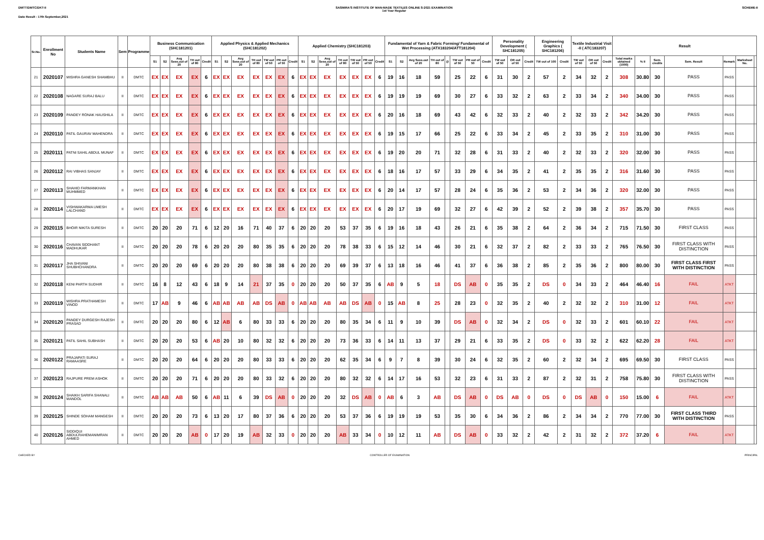DMTT/DMTC/DKT-II SASMIRA'S INSTITUTE OF MAN-MADE TEXTILES ONLINE S-2021 EXAMINATION
1st Year Regular SCHEME-II
Date Result : 17th September,2021
| Sr.No. | Enrollment No | Students Name | Sem | Programme | Business Communication (SHC181201) | | | | | Applied Physics & Applied Mechanics (SHC181202) | | | | | | | Applied Chemistry (SHC181203) | | | | | | | Fundamental of Yarn & Fabric Forming/ Fundamental of Wet Processing (ATX183204/ATT181204) | | | | | | | | Personality Development ( SHC181205) | | | Engineering Graphics ( SHC181206) | | Textile Industrial Visit -II ( ATC183207) | | | Result | | | | | | |
| --- | --- | --- | --- | --- | --- | --- | --- | --- | --- | --- | --- | --- | --- | --- | --- | --- | --- | --- | --- | --- | --- | --- | --- | --- | --- | --- | --- | --- | --- | --- | --- | --- | --- | --- | --- | --- | --- | --- | --- | --- | --- | --- | --- | --- | --- | --- |
| | | | | | S1 | S2 | Avg Sess.out of 20 | TH out of 80 | Credit | S1 | S2 | Avg Sess.out of 20 | TH out of 80 | TW out of 50 | PR out of 50 | Credit | S1 | S2 | Avg Sess.out of 20 | TH out of 80 | TW out of 50 | PR out of 50 | Credit | S1 | S2 | Avg Sess.out of 20 | TH out of 80 | @ | TW out of 50 | PR out of 50 | Credit | TW out of 50 | OR out of 50 | Credit | TW out of 100 | Credit | TW out of 50 | OR out of 50 | Credit | Total marks obtained (1000) | % II | Sem. credits | Sem. Result | Remark | Marksheet No. | |
| 21 | 2020107 | MISHRA GANESH SHAMBHU | II | DMTC | EX | EX | EX | EX | 6 | EX | EX | EX | EX | EX | EX | 6 | EX | EX | EX | EX | EX | EX | 6 | 19 | 16 | 18 | 59 | | 25 | 22 | 6 | 31 | 30 | 2 | 57 | 2 | 34 | 32 | 2 | 308 | 30.80 | 30 | PASS | PASS | | |
| 22 | 2020108 | NAGARE SURAJ BALU | II | DMTC | EX | EX | EX | EX | 6 | EX | EX | EX | EX | EX | EX | 6 | EX | EX | EX | EX | EX | EX | 6 | 19 | 19 | 19 | 69 | | 30 | 27 | 6 | 33 | 32 | 2 | 63 | 2 | 33 | 34 | 2 | 340 | 34.00 | 30 | PASS | PASS | | |
| 23 | 2020109 | PANDEY RONAK HAUSHILA | II | DMTC | EX | EX | EX | EX | 6 | EX | EX | EX | EX | EX | EX | 6 | EX | EX | EX | EX | EX | EX | 6 | 20 | 16 | 18 | 69 | | 43 | 42 | 6 | 32 | 33 | 2 | 40 | 2 | 32 | 33 | 2 | 342 | 34.20 | 30 | PASS | PASS | | |
| 24 | 2020110 | PATIL GAURAV MAHENDRA | II | DMTC | EX | EX | EX | EX | 6 | EX | EX | EX | EX | EX | EX | 6 | EX | EX | EX | EX | EX | EX | 6 | 19 | 15 | 17 | 66 | | 25 | 22 | 6 | 33 | 34 | 2 | 45 | 2 | 33 | 35 | 2 | 310 | 31.00 | 30 | PASS | PASS | | |
| 25 | 2020111 | PATNI SAHIL ABDUL MUNAF | II | DMTC | EX | EX | EX | EX | 6 | EX | EX | EX | EX | EX | EX | 6 | EX | EX | EX | EX | EX | EX | 6 | 19 | 20 | 20 | 71 | | 32 | 28 | 6 | 31 | 33 | 2 | 40 | 2 | 32 | 33 | 2 | 320 | 32.00 | 30 | PASS | PASS | | |
| 26 | 2020112 | RAI VIBHAS SANJAY | II | DMTC | EX | EX | EX | EX | 6 | EX | EX | EX | EX | EX | EX | 6 | EX | EX | EX | EX | EX | EX | 6 | 18 | 16 | 17 | 57 | | 33 | 29 | 6 | 34 | 35 | 2 | 41 | 2 | 35 | 35 | 2 | 316 | 31.60 | 30 | PASS | PASS | | |
| 27 | 2020113 | SHAHID FARMANKHAN MUHMMED | II | DMTC | EX | EX | EX | EX | 6 | EX | EX | EX | EX | EX | EX | 6 | EX | EX | EX | EX | EX | EX | 6 | 20 | 14 | 17 | 57 | | 28 | 24 | 6 | 35 | 36 | 2 | 53 | 2 | 34 | 36 | 2 | 320 | 32.00 | 30 | PASS | PASS | | |
| 28 | 2020114 | VISHWAKARMA UMESH LALCHAND | II | DMTC | EX | EX | EX | EX | 6 | EX | EX | EX | EX | EX | EX | 6 | EX | EX | EX | EX | EX | EX | 6 | 20 | 17 | 19 | 69 | | 32 | 27 | 6 | 42 | 39 | 2 | 52 | 2 | 39 | 38 | 2 | 357 | 35.70 | 30 | PASS | PASS | | |
| 29 | 2020115 | BHOIR NIKITA SURESH | II | DMTC | 20 | 20 | 20 | 71 | 6 | 12 | 20 | 16 | 71 | 40 | 37 | 6 | 20 | 20 | 20 | 53 | 37 | 35 | 6 | 19 | 16 | 18 | 43 | | 26 | 21 | 6 | 35 | 38 | 2 | 64 | 2 | 36 | 34 | 2 | 715 | 71.50 | 30 | FIRST CLASS | PASS | | |
| 30 | 2020116 | CHAVAN SIDDHANT MADHUKAR | II | DMTC | 20 | 20 | 20 | 78 | 6 | 20 | 20 | 20 | 80 | 35 | 35 | 6 | 20 | 20 | 20 | 78 | 38 | 33 | 6 | 15 | 12 | 14 | 46 | | 30 | 21 | 6 | 32 | 37 | 2 | 82 | 2 | 33 | 33 | 2 | 765 | 76.50 | 30 | FIRST CLASS WITH DISTINCTION | PASS | | |
| 31 | 2020117 | JHA SHIVANI SHUBHCHANDRA | II | DMTC | 20 | 20 | 20 | 69 | 6 | 20 | 20 | 20 | 80 | 38 | 38 | 6 | 20 | 20 | 20 | 69 | 39 | 37 | 6 | 13 | 18 | 16 | 46 | | 41 | 37 | 6 | 36 | 38 | 2 | 85 | 2 | 35 | 36 | 2 | 800 | 80.00 | 30 | FIRST CLASS FIRST WITH DISTINCTION | PASS | | |
| 32 | 2020118 | KENI PARTH SUDHIR | II | DMTC | 16 | 8 | 12 | 43 | 6 | 18 | 9 | 14 | 21 | 37 | 35 | 0 | 20 | 20 | 20 | 50 | 37 | 35 | 6 | AB | 9 | 5 | 18 | | DS | AB | 0 | 35 | 35 | 2 | DS | 0 | 34 | 33 | 2 | 464 | 46.40 | 16 | FAIL | ATKT | | |
| 33 | 2020119 | MISHRA PRATHAMESH VINOD | II | DMTC | 17 | AB | 9 | 46 | 6 | AB | AB | AB | AB | DS | AB | 0 | AB | AB | AB | AB | DS | AB | 0 | 15 | AB | 8 | 25 | | 28 | 23 | 0 | 32 | 35 | 2 | 40 | 2 | 32 | 32 | 2 | 310 | 31.00 | 12 | FAIL | ATKT | | |
| 34 | 2020120 | PANDEY DURGESH RAJESH PRASAD | II | DMTC | 20 | 20 | 20 | 80 | 6 | 12 | AB | 6 | 80 | 33 | 33 | 6 | 20 | 20 | 20 | 80 | 35 | 34 | 6 | 11 | 9 | 10 | 39 | | DS | AB | 0 | 32 | 34 | 2 | DS | 0 | 32 | 33 | 2 | 601 | 60.10 | 22 | FAIL | ATKT | | |
| 35 | 2020121 | PATIL SAHIL SUBHASH | II | DMTC | 20 | 20 | 20 | 53 | 6 | AB | 20 | 10 | 80 | 32 | 32 | 6 | 20 | 20 | 20 | 73 | 36 | 33 | 6 | 14 | 11 | 13 | 37 | | 29 | 21 | 6 | 33 | 35 | 2 | DS | 0 | 33 | 32 | 2 | 622 | 62.20 | 28 | FAIL | ATKT | | |
| 36 | 2020122 | PRAJAPATI SURAJ RAMAASRE | II | DMTC | 20 | 20 | 20 | 64 | 6 | 20 | 20 | 20 | 80 | 33 | 33 | 6 | 20 | 20 | 20 | 62 | 35 | 34 | 6 | 9 | 7 | 8 | 39 | | 30 | 24 | 6 | 32 | 35 | 2 | 60 | 2 | 32 | 34 | 2 | 695 | 69.50 | 30 | FIRST CLASS | PASS | | |
| 37 | 2020123 | RAJPURE PREM ASHOK | II | DMTC | 20 | 20 | 20 | 71 | 6 | 20 | 20 | 20 | 80 | 33 | 32 | 6 | 20 | 20 | 20 | 80 | 32 | 32 | 6 | 14 | 17 | 16 | 53 | | 32 | 23 | 6 | 31 | 33 | 2 | 87 | 2 | 32 | 31 | 2 | 758 | 75.80 | 30 | FIRST CLASS WITH DISTINCTION | PASS | | |
| 38 | 2020124 | SHAIKH SARIFA SHANALI MANDOL | II | DMTC | AB | AB | AB | 50 | 6 | AB | 11 | 6 | 39 | DS | AB | 0 | 20 | 20 | 20 | 32 | DS | AB | 0 | AB | 6 | 3 | AB | | DS | AB | 0 | DS | AB | 0 | DS | 0 | DS | AB | 0 | 150 | 15.00 | 6 | FAIL | ATKT | | |
| 39 | 2020125 | SHINDE SOHAM MANGESH | II | DMTC | 20 | 20 | 20 | 73 | 6 | 13 | 20 | 17 | 80 | 37 | 36 | 6 | 20 | 20 | 20 | 53 | 37 | 36 | 6 | 19 | 19 | 19 | 53 | | 35 | 30 | 6 | 34 | 36 | 2 | 86 | 2 | 34 | 34 | 2 | 770 | 77.00 | 30 | FIRST CLASS THIRD WITH DISTINCTION | PASS | | |
| 40 | 2020126 | SIDDIQUI ABDULRAHEMANIMRAN AHMED | II | DMTC | 20 | 20 | 20 | AB | 0 | 17 | 20 | 19 | AB | 32 | 33 | 0 | 20 | 20 | 20 | AB | 33 | 34 | 0 | 10 | 12 | 11 | AB | | DS | AB | 0 | 33 | 32 | 2 | 42 | 2 | 31 | 32 | 2 | 372 | 37.20 | 6 | FAIL | ATKT | | |
CHECKED BY CONTROLLER OF EXAMINATION PRINCIPAL